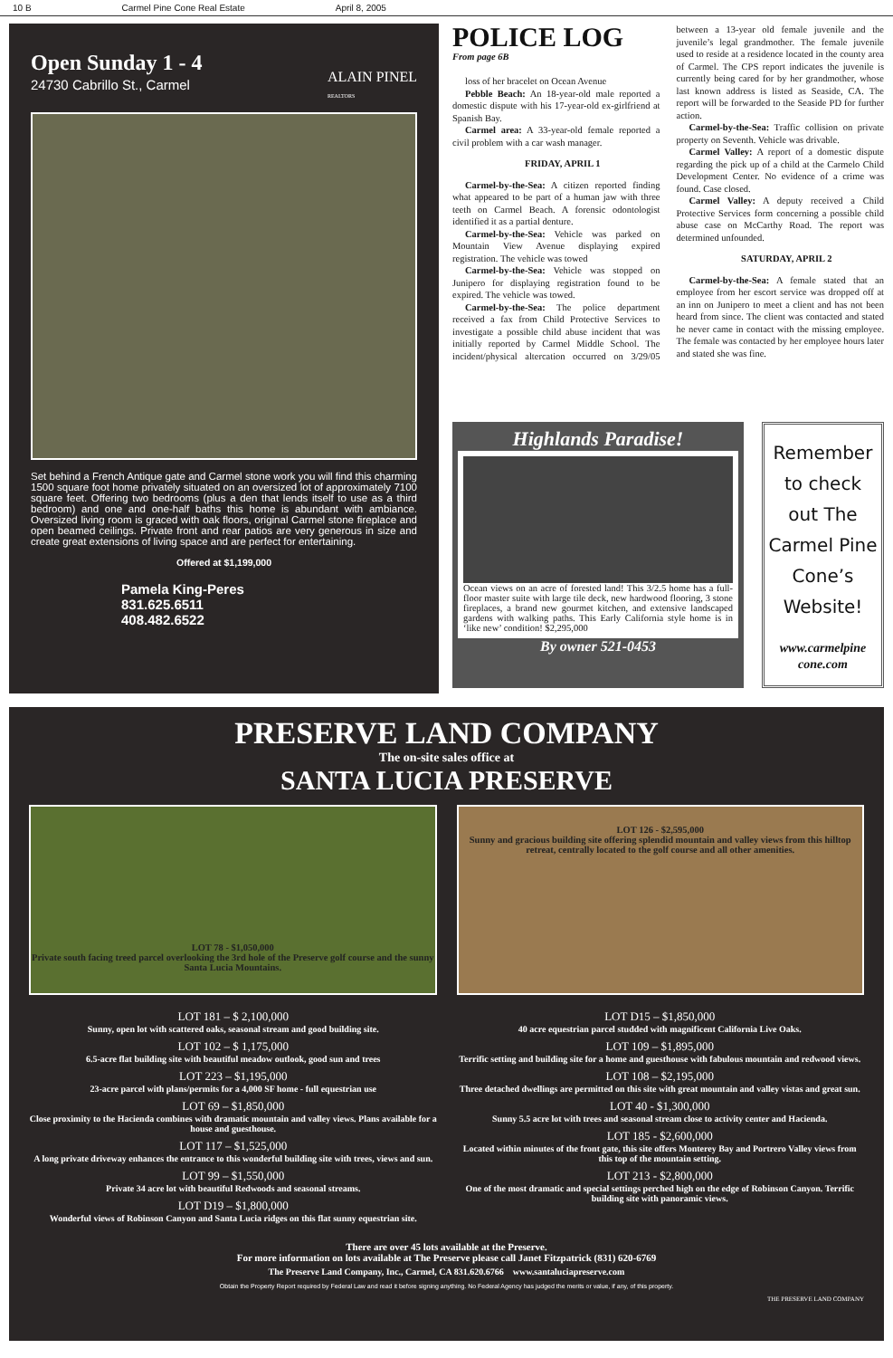10 B Carmel Pine Cone Real Estate April 8, 2005
Open Sunday 1 - 4
24730 Cabrillo St., Carmel
ALAIN PINEL
REALTORS
Set behind a French Antique gate and Carmel stone work you will find this charming 1500 square foot home privately situated on an oversized lot of approximately 7100 square feet. Offering two bedrooms (plus a den that lends itself to use as a third bedroom) and one and one-half baths this home is abundant with ambiance. Oversized living room is graced with oak floors, original Carmel stone fireplace and open beamed ceilings. Private front and rear patios are very generous in size and create great extensions of living space and are perfect for entertaining.
Offered at $1,199,000
Pamela King-Peres
831.625.6511
408.482.6522
POLICE LOG
From page 6B
loss of her bracelet on Ocean Avenue
Pebble Beach: An 18-year-old male reported a domestic dispute with his 17-year-old ex-girlfriend at Spanish Bay.
Carmel area: A 33-year-old female reported a civil problem with a car wash manager.
FRIDAY, APRIL 1
Carmel-by-the-Sea: A citizen reported finding what appeared to be part of a human jaw with three teeth on Carmel Beach. A forensic odontologist identified it as a partial denture.
Carmel-by-the-Sea: Vehicle was parked on Mountain View Avenue displaying expired registration. The vehicle was towed
Carmel-by-the-Sea: Vehicle was stopped on Junipero for displaying registration found to be expired. The vehicle was towed.
Carmel-by-the-Sea: The police department received a fax from Child Protective Services to investigate a possible child abuse incident that was initially reported by Carmel Middle School. The incident/physical altercation occurred on 3/29/05 between a 13-year old female juvenile and the juvenile’s legal grandmother. The female juvenile used to reside at a residence located in the county area of Carmel. The CPS report indicates the juvenile is currently being cared for by her grandmother, whose last known address is listed as Seaside, CA. The report will be forwarded to the Seaside PD for further action.
Carmel-by-the-Sea: Traffic collision on private property on Seventh. Vehicle was drivable.
Carmel Valley: A report of a domestic dispute regarding the pick up of a child at the Carmelo Child Development Center. No evidence of a crime was found. Case closed.
Carmel Valley: A deputy received a Child Protective Services form concerning a possible child abuse case on McCarthy Road. The report was determined unfounded.
SATURDAY, APRIL 2
Carmel-by-the-Sea: A female stated that an employee from her escort service was dropped off at an inn on Junipero to meet a client and has not been heard from since. The client was contacted and stated he never came in contact with the missing employee. The female was contacted by her employee hours later and stated she was fine.
Highlands Paradise!
Ocean views on an acre of forested land! This 3/2.5 home has a full-floor master suite with large tile deck, new hardwood flooring, 3 stone fireplaces, a brand new gourmet kitchen, and extensive landscaped gardens with walking paths. This Early California style home is in ‘like new’ condition! $2,295,000
By owner 521-0453
Remember to check out The Carmel Pine Cone’s Website!
www.carmelpine cone.com
PRESERVE LAND COMPANY
The on-site sales office at
SANTA LUCIA PRESERVE
LOT 78 - $1,050,000
Private south facing treed parcel overlooking the 3rd hole of the Preserve golf course and the sunny Santa Lucia Mountains.
LOT 126 - $2,595,000
Sunny and gracious building site offering splendid mountain and valley views from this hilltop retreat, centrally located to the golf course and all other amenities.
LOT 181 – $ 2,100,000
Sunny, open lot with scattered oaks, seasonal stream and good building site.
LOT 102 – $ 1,175,000
6.5-acre flat building site with beautiful meadow outlook, good sun and trees
LOT 223 – $1,195,000
23-acre parcel with plans/permits for a 4,000 SF home - full equestrian use
LOT 69 – $1,850,000
Close proximity to the Hacienda combines with dramatic mountain and valley views. Plans available for a house and guesthouse.
LOT 117 – $1,525,000
A long private driveway enhances the entrance to this wonderful building site with trees, views and sun.
LOT 99 – $1,550,000
Private 34 acre lot with beautiful Redwoods and seasonal streams.
LOT D19 – $1,800,000
Wonderful views of Robinson Canyon and Santa Lucia ridges on this flat sunny equestrian site.
LOT D15 – $1,850,000
40 acre equestrian parcel studded with magnificent California Live Oaks.
LOT 109 – $1,895,000
Terrific setting and building site for a home and guesthouse with fabulous mountain and redwood views.
LOT 108 – $2,195,000
Three detached dwellings are permitted on this site with great mountain and valley vistas and great sun.
LOT 40 - $1,300,000
Sunny 5.5 acre lot with trees and seasonal stream close to activity center and Hacienda.
LOT 185 - $2,600,000
Located within minutes of the front gate, this site offers Monterey Bay and Portrero Valley views from this top of the mountain setting.
LOT 213 - $2,800,000
One of the most dramatic and special settings perched high on the edge of Robinson Canyon. Terrific building site with panoramic views.
There are over 45 lots available at the Preserve.
For more information on lots available at The Preserve please call Janet Fitzpatrick (831) 620-6769
The Preserve Land Company, Inc., Carmel, CA 831.620.6766 www.santaluciapreserve.com
Obtain the Property Report required by Federal Law and read it before signing anything. No Federal Agency has judged the merits or value, if any, of this property.
THE PRESERVE LAND COMPANY